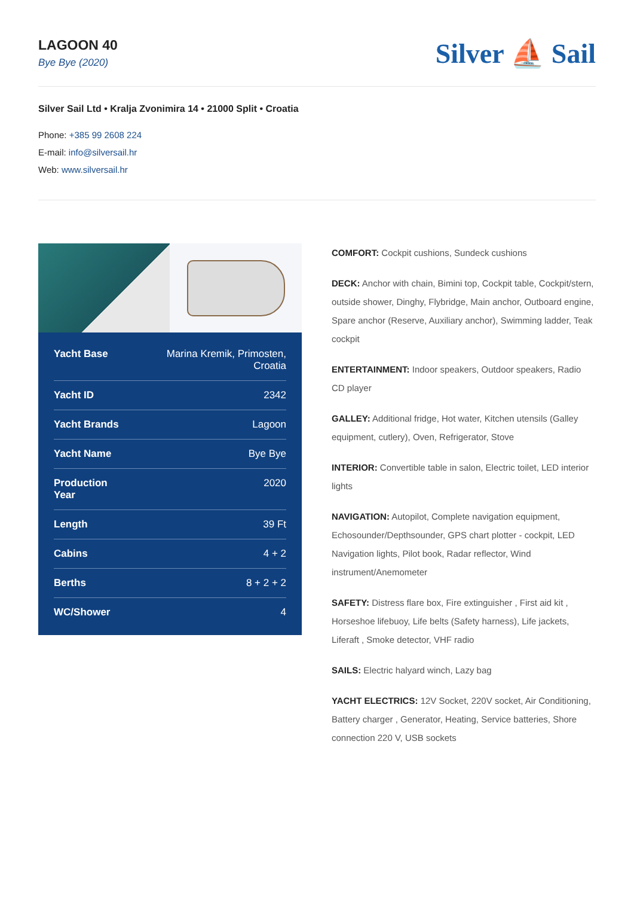LAGOON 40
Bye Bye (2020)
Silver ⛵ Sail
Silver Sail Ltd • Kralja Zvonimira 14 • 21000 Split • Croatia
Phone: +385 99 2608 224
E-mail: info@silversail.hr
Web: www.silversail.hr
| Yacht Base | Marina Kremik, Primosten, Croatia |
| Yacht ID | 2342 |
| Yacht Brands | Lagoon |
| Yacht Name | Bye Bye |
| Production Year | 2020 |
| Length | 39 Ft |
| Cabins | 4 + 2 |
| Berths | 8 + 2 + 2 |
| WC/Shower | 4 |
COMFORT: Cockpit cushions, Sundeck cushions
DECK: Anchor with chain, Bimini top, Cockpit table, Cockpit/stern, outside shower, Dinghy, Flybridge, Main anchor, Outboard engine, Spare anchor (Reserve, Auxiliary anchor), Swimming ladder, Teak cockpit
ENTERTAINMENT: Indoor speakers, Outdoor speakers, Radio CD player
GALLEY: Additional fridge, Hot water, Kitchen utensils (Galley equipment, cutlery), Oven, Refrigerator, Stove
INTERIOR: Convertible table in salon, Electric toilet, LED interior lights
NAVIGATION: Autopilot, Complete navigation equipment, Echosounder/Depthsounder, GPS chart plotter - cockpit, LED Navigation lights, Pilot book, Radar reflector, Wind instrument/Anemometer
SAFETY: Distress flare box, Fire extinguisher , First aid kit , Horseshoe lifebuoy, Life belts (Safety harness), Life jackets, Liferaft , Smoke detector, VHF radio
SAILS: Electric halyard winch, Lazy bag
YACHT ELECTRICS: 12V Socket, 220V socket, Air Conditioning, Battery charger , Generator, Heating, Service batteries, Shore connection 220 V, USB sockets